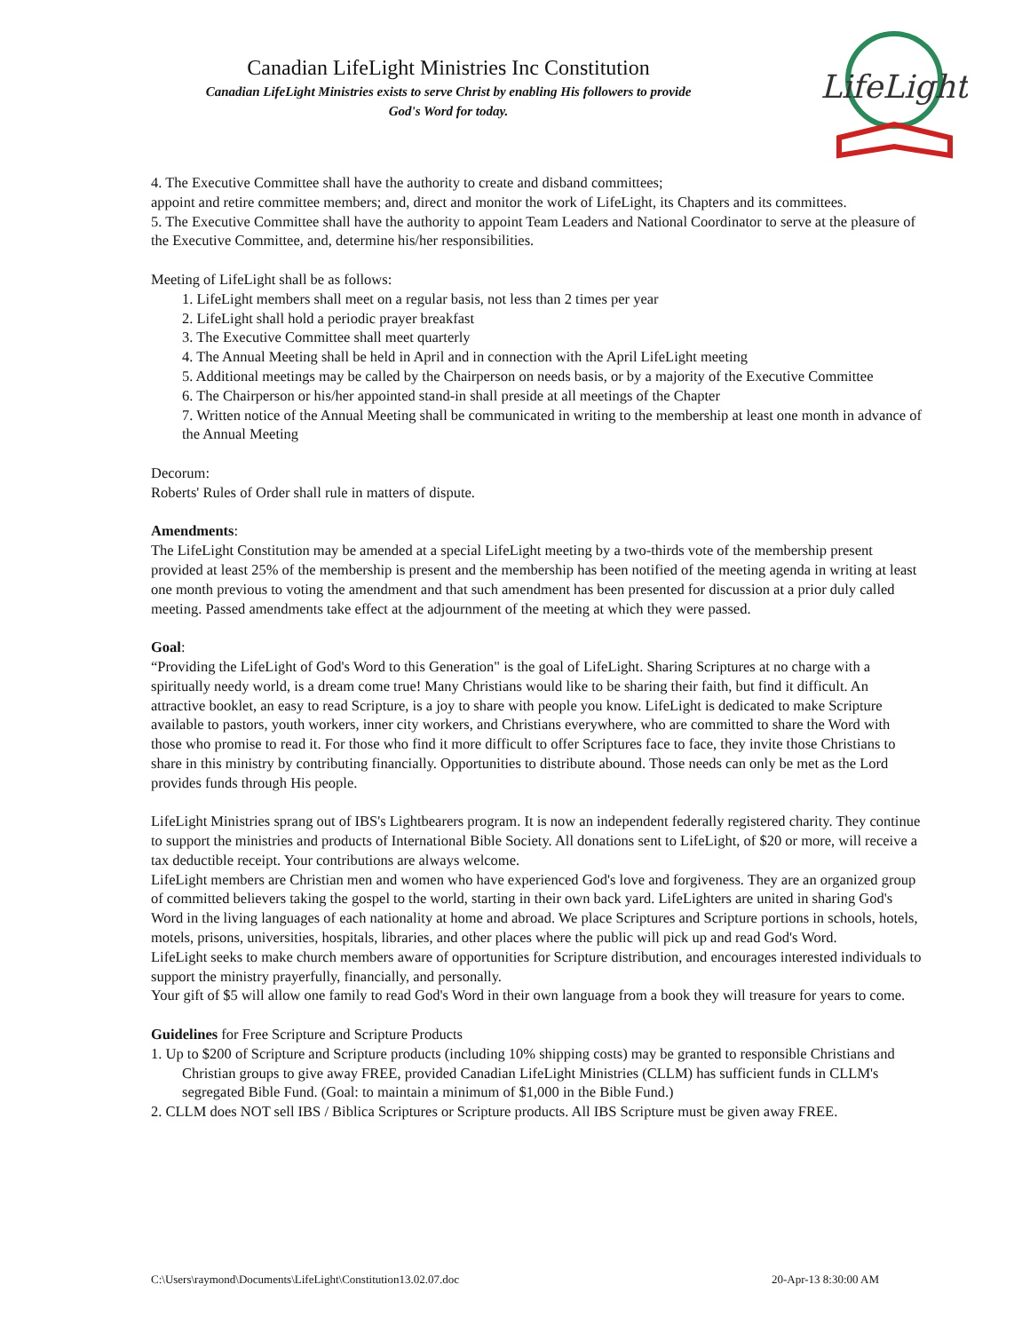Canadian LifeLight Ministries Inc Constitution
Canadian LifeLight Ministries exists to serve Christ by enabling His followers to provide
God's Word for today.
LifeLight
4. The Executive Committee shall have the authority to create and disband committees;
appoint and retire committee members; and, direct and monitor the work of LifeLight, its Chapters and its committees.
5. The Executive Committee shall have the authority to appoint Team Leaders and National Coordinator to serve at the pleasure of the Executive Committee, and, determine his/her responsibilities.
Meeting of LifeLight shall be as follows:
1. LifeLight members shall meet on a regular basis, not less than 2 times per year
2. LifeLight shall hold a periodic prayer breakfast
3. The Executive Committee shall meet quarterly
4. The Annual Meeting shall be held in April and in connection with the April LifeLight meeting
5. Additional meetings may be called by the Chairperson on needs basis, or by a majority of the Executive Committee
6. The Chairperson or his/her appointed stand-in shall preside at all meetings of the Chapter
7. Written notice of the Annual Meeting shall be communicated in writing to the membership at least one month in advance of the Annual Meeting
Decorum:
Roberts' Rules of Order shall rule in matters of dispute.
Amendments:
The LifeLight Constitution may be amended at a special LifeLight meeting by a two-thirds vote of the membership present provided at least 25% of the membership is present and the membership has been notified of the meeting agenda in writing at least one month previous to voting the amendment and that such amendment has been presented for discussion at a prior duly called meeting. Passed amendments take effect at the adjournment of the meeting at which they were passed.
Goal:
“Providing the LifeLight of God's Word to this Generation" is the goal of LifeLight. Sharing Scriptures at no charge with a spiritually needy world, is a dream come true! Many Christians would like to be sharing their faith, but find it difficult. An attractive booklet, an easy to read Scripture, is a joy to share with people you know. LifeLight is dedicated to make Scripture available to pastors, youth workers, inner city workers, and Christians everywhere, who are committed to share the Word with those who promise to read it. For those who find it more difficult to offer Scriptures face to face, they invite those Christians to share in this ministry by contributing financially. Opportunities to distribute abound. Those needs can only be met as the Lord provides funds through His people.
LifeLight Ministries sprang out of IBS's Lightbearers program. It is now an independent federally registered charity. They continue to support the ministries and products of International Bible Society. All donations sent to LifeLight, of $20 or more, will receive a tax deductible receipt. Your contributions are always welcome.
LifeLight members are Christian men and women who have experienced God's love and forgiveness. They are an organized group of committed believers taking the gospel to the world, starting in their own back yard. LifeLighters are united in sharing God's Word in the living languages of each nationality at home and abroad. We place Scriptures and Scripture portions in schools, hotels, motels, prisons, universities, hospitals, libraries, and other places where the public will pick up and read God's Word.
LifeLight seeks to make church members aware of opportunities for Scripture distribution, and encourages interested individuals to support the ministry prayerfully, financially, and personally.
Your gift of $5 will allow one family to read God's Word in their own language from a book they will treasure for years to come.
Guidelines for Free Scripture and Scripture Products
1. Up to $200 of Scripture and Scripture products (including 10% shipping costs) may be granted to responsible Christians and Christian groups to give away FREE, provided Canadian LifeLight Ministries (CLLM) has sufficient funds in CLLM's segregated Bible Fund. (Goal: to maintain a minimum of $1,000 in the Bible Fund.)
2. CLLM does NOT sell IBS / Biblica Scriptures or Scripture products. All IBS Scripture must be given away FREE.
C:\Users\raymond\Documents\LifeLight\Constitution13.02.07.doc 20-Apr-13 8:30:00 AM